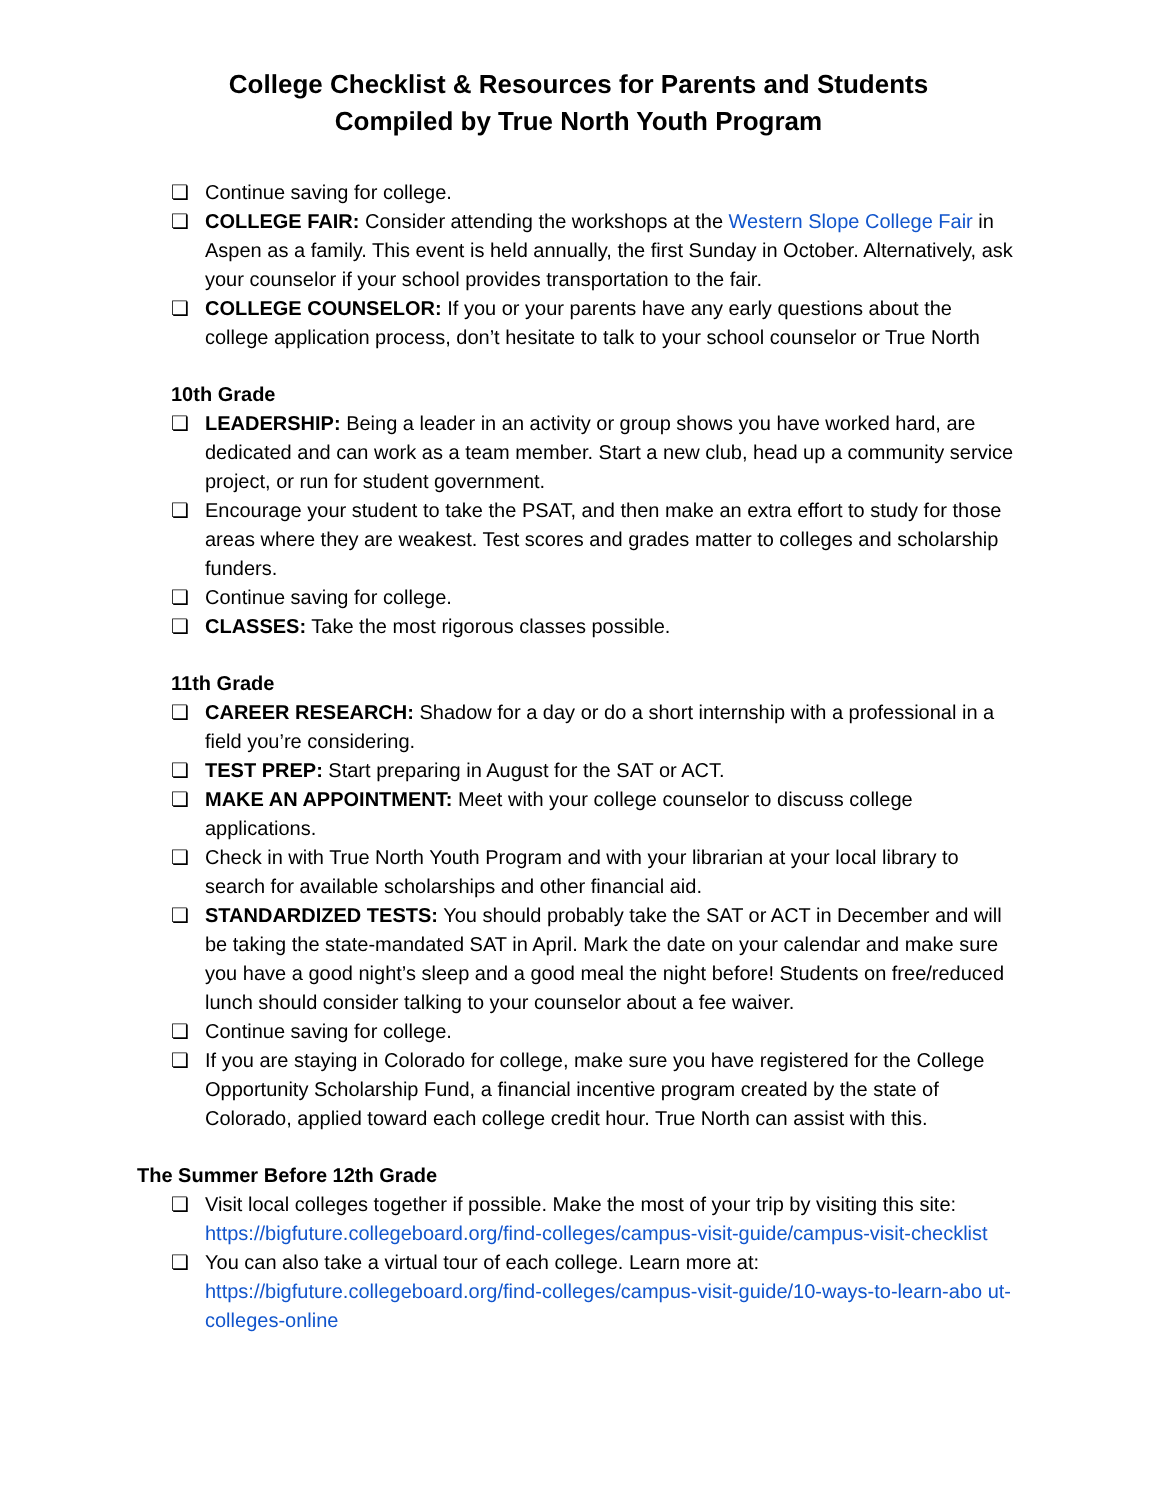College Checklist & Resources for Parents and Students
Compiled by True North Youth Program
❏ Continue saving for college.
❏ COLLEGE FAIR: Consider attending the workshops at the Western Slope College Fair in Aspen as a family. This event is held annually, the first Sunday in October. Alternatively, ask your counselor if your school provides transportation to the fair.
❏ COLLEGE COUNSELOR: If you or your parents have any early questions about the college application process, don’t hesitate to talk to your school counselor or True North
10th Grade
❏ LEADERSHIP: Being a leader in an activity or group shows you have worked hard, are dedicated and can work as a team member. Start a new club, head up a community service project, or run for student government.
❏ Encourage your student to take the PSAT, and then make an extra effort to study for those areas where they are weakest. Test scores and grades matter to colleges and scholarship funders.
❏ Continue saving for college.
❏ CLASSES: Take the most rigorous classes possible.
11th Grade
❏ CAREER RESEARCH: Shadow for a day or do a short internship with a professional in a field you’re considering.
❏ TEST PREP: Start preparing in August for the SAT or ACT.
❏ MAKE AN APPOINTMENT: Meet with your college counselor to discuss college applications.
❏ Check in with True North Youth Program and with your librarian at your local library to search for available scholarships and other financial aid.
❏ STANDARDIZED TESTS: You should probably take the SAT or ACT in December and will be taking the state-mandated SAT in April. Mark the date on your calendar and make sure you have a good night’s sleep and a good meal the night before! Students on free/reduced lunch should consider talking to your counselor about a fee waiver.
❏ Continue saving for college.
❏ If you are staying in Colorado for college, make sure you have registered for the College Opportunity Scholarship Fund, a financial incentive program created by the state of Colorado, applied toward each college credit hour. True North can assist with this.
The Summer Before 12th Grade
❏ Visit local colleges together if possible. Make the most of your trip by visiting this site: https://bigfuture.collegeboard.org/find-colleges/campus-visit-guide/campus-visit-checklist
❏ You can also take a virtual tour of each college. Learn more at: https://bigfuture.collegeboard.org/find-colleges/campus-visit-guide/10-ways-to-learn-abo ut-colleges-online